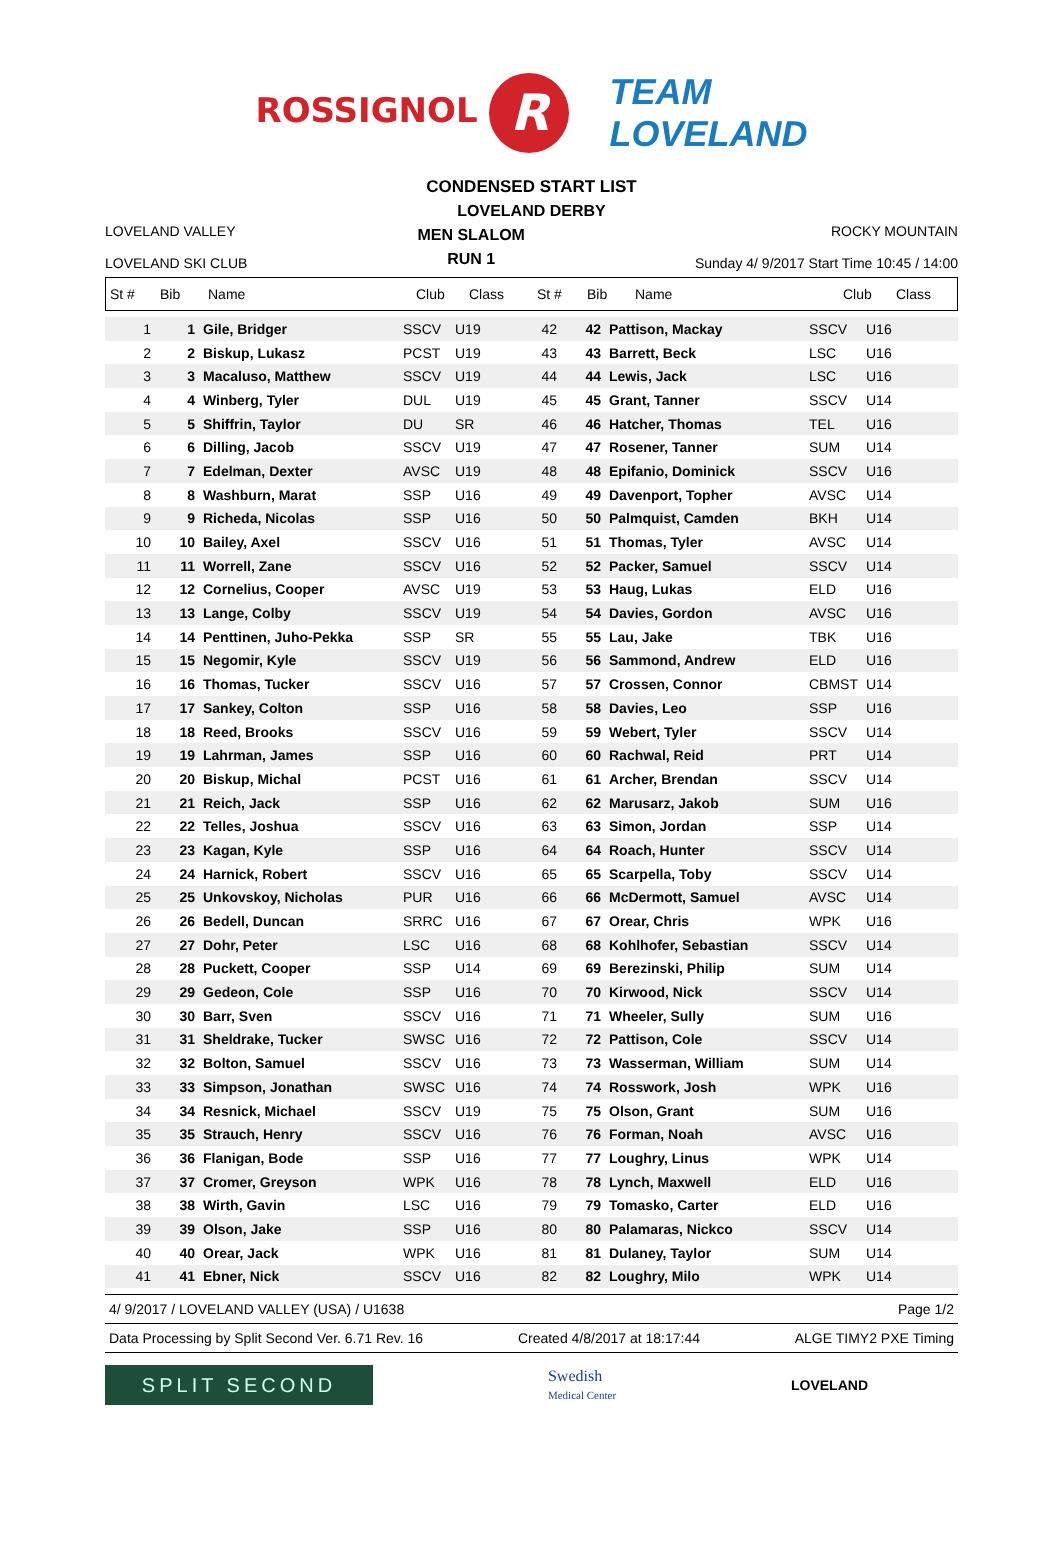ROSSIGNOL R TEAM
LOVELAND
CONDENSED START LIST
LOVELAND DERBY
LOVELAND VALLEY
LOVELAND SKI CLUB
MEN SLALOM
RUN 1
ROCKY MOUNTAIN
Sunday 4/ 9/2017 Start Time 10:45 / 14:00
| St # | Bib | Name | Club | Class | St # | Bib | Name | Club | Class |
| 1 | 1 | Gile, Bridger | SSCV | U19 | 42 | 42 | Pattison, Mackay | SSCV | U16 |
| 2 | 2 | Biskup, Lukasz | PCST | U19 | 43 | 43 | Barrett, Beck | LSC | U16 |
| 3 | 3 | Macaluso, Matthew | SSCV | U19 | 44 | 44 | Lewis, Jack | LSC | U16 |
| 4 | 4 | Winberg, Tyler | DUL | U19 | 45 | 45 | Grant, Tanner | SSCV | U14 |
| 5 | 5 | Shiffrin, Taylor | DU | SR | 46 | 46 | Hatcher, Thomas | TEL | U16 |
| 6 | 6 | Dilling, Jacob | SSCV | U19 | 47 | 47 | Rosener, Tanner | SUM | U14 |
| 7 | 7 | Edelman, Dexter | AVSC | U19 | 48 | 48 | Epifanio, Dominick | SSCV | U16 |
| 8 | 8 | Washburn, Marat | SSP | U16 | 49 | 49 | Davenport, Topher | AVSC | U14 |
| 9 | 9 | Richeda, Nicolas | SSP | U16 | 50 | 50 | Palmquist, Camden | BKH | U14 |
| 10 | 10 | Bailey, Axel | SSCV | U16 | 51 | 51 | Thomas, Tyler | AVSC | U14 |
| 11 | 11 | Worrell, Zane | SSCV | U16 | 52 | 52 | Packer, Samuel | SSCV | U14 |
| 12 | 12 | Cornelius, Cooper | AVSC | U19 | 53 | 53 | Haug, Lukas | ELD | U16 |
| 13 | 13 | Lange, Colby | SSCV | U19 | 54 | 54 | Davies, Gordon | AVSC | U16 |
| 14 | 14 | Penttinen, Juho-Pekka | SSP | SR | 55 | 55 | Lau, Jake | TBK | U16 |
| 15 | 15 | Negomir, Kyle | SSCV | U19 | 56 | 56 | Sammond, Andrew | ELD | U16 |
| 16 | 16 | Thomas, Tucker | SSCV | U16 | 57 | 57 | Crossen, Connor | CBMST | U14 |
| 17 | 17 | Sankey, Colton | SSP | U16 | 58 | 58 | Davies, Leo | SSP | U16 |
| 18 | 18 | Reed, Brooks | SSCV | U16 | 59 | 59 | Webert, Tyler | SSCV | U14 |
| 19 | 19 | Lahrman, James | SSP | U16 | 60 | 60 | Rachwal, Reid | PRT | U14 |
| 20 | 20 | Biskup, Michal | PCST | U16 | 61 | 61 | Archer, Brendan | SSCV | U14 |
| 21 | 21 | Reich, Jack | SSP | U16 | 62 | 62 | Marusarz, Jakob | SUM | U16 |
| 22 | 22 | Telles, Joshua | SSCV | U16 | 63 | 63 | Simon, Jordan | SSP | U14 |
| 23 | 23 | Kagan, Kyle | SSP | U16 | 64 | 64 | Roach, Hunter | SSCV | U14 |
| 24 | 24 | Harnick, Robert | SSCV | U16 | 65 | 65 | Scarpella, Toby | SSCV | U14 |
| 25 | 25 | Unkovskoy, Nicholas | PUR | U16 | 66 | 66 | McDermott, Samuel | AVSC | U14 |
| 26 | 26 | Bedell, Duncan | SRRC | U16 | 67 | 67 | Orear, Chris | WPK | U16 |
| 27 | 27 | Dohr, Peter | LSC | U16 | 68 | 68 | Kohlhofer, Sebastian | SSCV | U14 |
| 28 | 28 | Puckett, Cooper | SSP | U14 | 69 | 69 | Berezinski, Philip | SUM | U14 |
| 29 | 29 | Gedeon, Cole | SSP | U16 | 70 | 70 | Kirwood, Nick | SSCV | U14 |
| 30 | 30 | Barr, Sven | SSCV | U16 | 71 | 71 | Wheeler, Sully | SUM | U16 |
| 31 | 31 | Sheldrake, Tucker | SWSC | U16 | 72 | 72 | Pattison, Cole | SSCV | U14 |
| 32 | 32 | Bolton, Samuel | SSCV | U16 | 73 | 73 | Wasserman, William | SUM | U14 |
| 33 | 33 | Simpson, Jonathan | SWSC | U16 | 74 | 74 | Rosswork, Josh | WPK | U16 |
| 34 | 34 | Resnick, Michael | SSCV | U19 | 75 | 75 | Olson, Grant | SUM | U16 |
| 35 | 35 | Strauch, Henry | SSCV | U16 | 76 | 76 | Forman, Noah | AVSC | U16 |
| 36 | 36 | Flanigan, Bode | SSP | U16 | 77 | 77 | Loughry, Linus | WPK | U14 |
| 37 | 37 | Cromer, Greyson | WPK | U16 | 78 | 78 | Lynch, Maxwell | ELD | U16 |
| 38 | 38 | Wirth, Gavin | LSC | U16 | 79 | 79 | Tomasko, Carter | ELD | U16 |
| 39 | 39 | Olson, Jake | SSP | U16 | 80 | 80 | Palamaras, Nickco | SSCV | U14 |
| 40 | 40 | Orear, Jack | WPK | U16 | 81 | 81 | Dulaney, Taylor | SUM | U14 |
| 41 | 41 | Ebner, Nick | SSCV | U16 | 82 | 82 | Loughry, Milo | WPK | U14 |
4/ 9/2017 / LOVELAND VALLEY (USA) / U1638 Page 1/2
Data Processing by Split Second Ver. 6.71 Rev. 16 Created 4/8/2017 at 18:17:44 ALGE TIMY2 PXE Timing
SPLIT SECOND
Swedish
Medical Center
LOVELAND